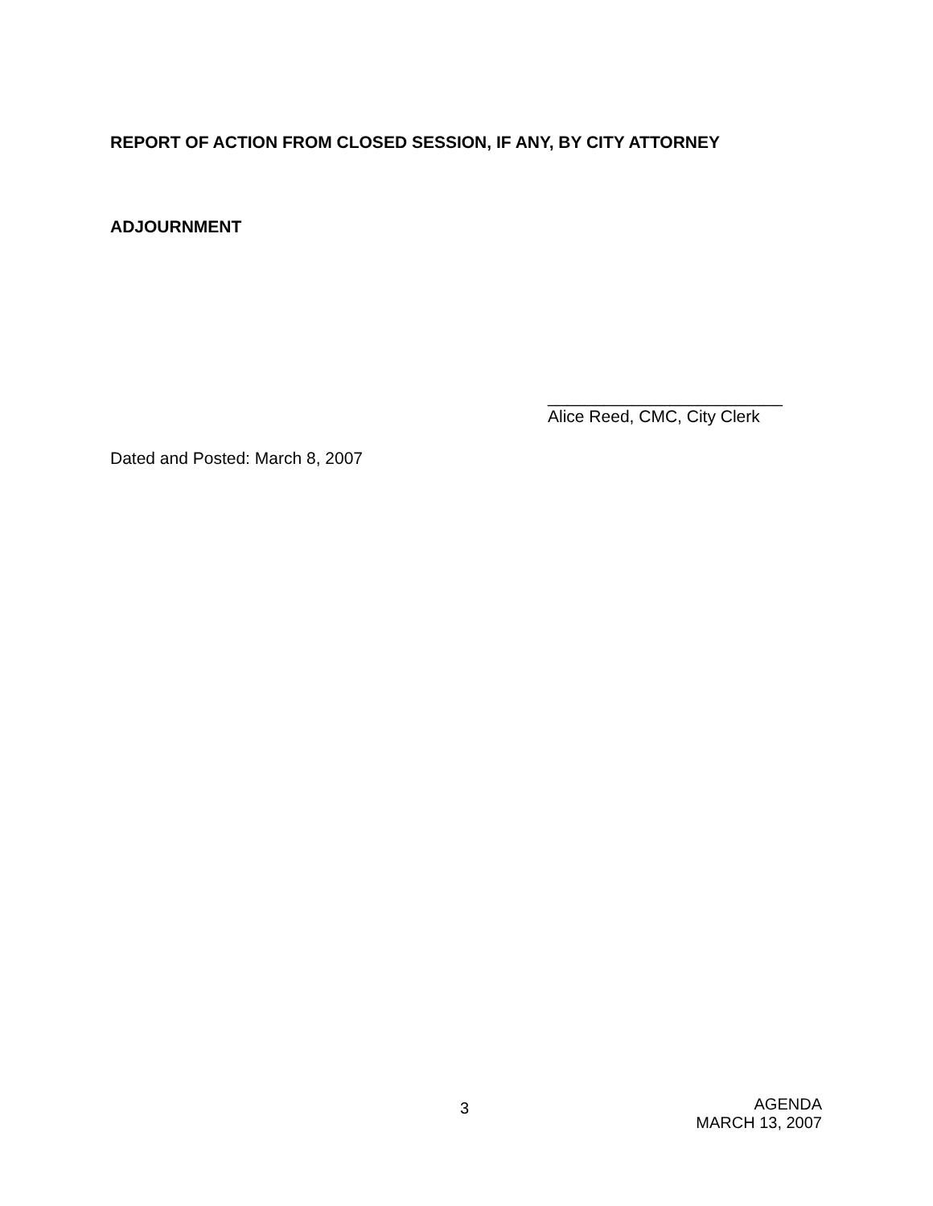REPORT OF ACTION FROM CLOSED SESSION, IF ANY, BY CITY ATTORNEY
ADJOURNMENT
_________________________
Alice Reed, CMC, City Clerk
Dated and Posted: March 8, 2007
3
AGENDA
MARCH 13, 2007